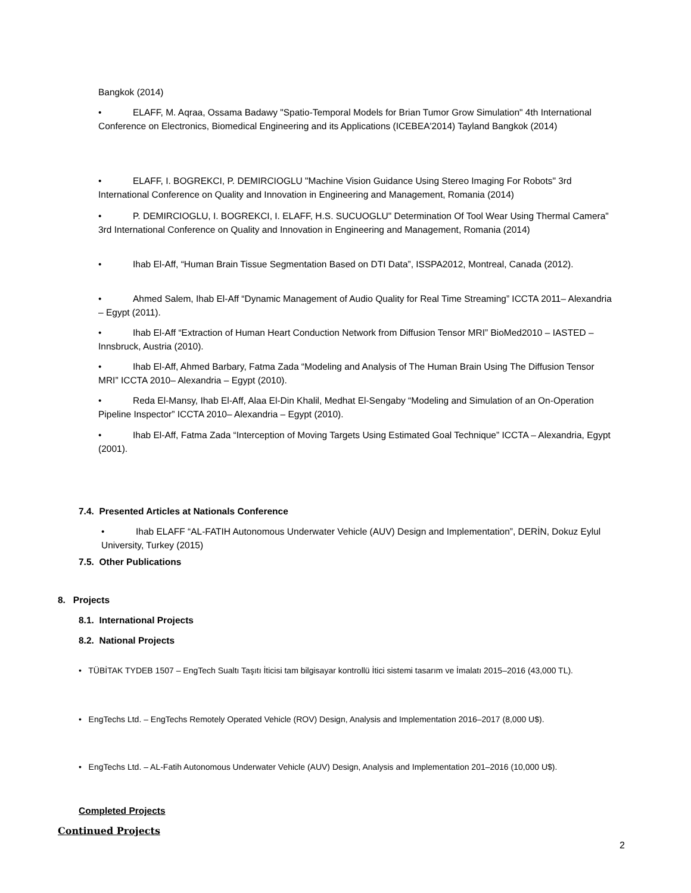Bangkok (2014)
• ELAFF, M. Aqraa, Ossama Badawy "Spatio-Temporal Models for Brian Tumor Grow Simulation" 4th International Conference on Electronics, Biomedical Engineering and its Applications (ICEBEA'2014) Tayland Bangkok (2014)
• ELAFF, I. BOGREKCI, P. DEMIRCIOGLU "Machine Vision Guidance Using Stereo Imaging For Robots" 3rd International Conference on Quality and Innovation in Engineering and Management, Romania (2014)
• P. DEMIRCIOGLU, I. BOGREKCI, I. ELAFF, H.S. SUCUOGLU" Determination Of Tool Wear Using Thermal Camera" 3rd International Conference on Quality and Innovation in Engineering and Management, Romania (2014)
• Ihab El-Aff, “Human Brain Tissue Segmentation Based on DTI Data”, ISSPA2012, Montreal, Canada (2012).
• Ahmed Salem, Ihab El-Aff “Dynamic Management of Audio Quality for Real Time Streaming” ICCTA 2011– Alexandria – Egypt (2011).
• Ihab El-Aff “Extraction of Human Heart Conduction Network from Diffusion Tensor MRI” BioMed2010 – IASTED – Innsbruck, Austria (2010).
• Ihab El-Aff, Ahmed Barbary, Fatma Zada “Modeling and Analysis of The Human Brain Using The Diffusion Tensor MRI” ICCTA 2010– Alexandria – Egypt (2010).
• Reda El-Mansy, Ihab El-Aff, Alaa El-Din Khalil, Medhat El-Sengaby “Modeling and Simulation of an On-Operation Pipeline Inspector” ICCTA 2010– Alexandria – Egypt (2010).
• Ihab El-Aff, Fatma Zada “Interception of Moving Targets Using Estimated Goal Technique” ICCTA – Alexandria, Egypt (2001).
7.4. Presented Articles at Nationals Conference
• Ihab ELAFF “AL-FATIH Autonomous Underwater Vehicle (AUV) Design and Implementation”, DERİN, Dokuz Eylul University, Turkey (2015)
7.5. Other Publications
8. Projects
8.1. International Projects
8.2. National Projects
• TÜBİTAK TYDEB 1507 – EngTech Sualtı Taşıtı İticisi tam bilgisayar kontrollü İtici sistemi tasarım ve İmalatı 2015–2016 (43,000 TL).
• EngTechs Ltd. – EngTechs Remotely Operated Vehicle (ROV) Design, Analysis and Implementation 2016–2017 (8,000 U$).
• EngTechs Ltd. – AL-Fatih Autonomous Underwater Vehicle (AUV) Design, Analysis and Implementation 201–2016 (10,000 U$).
Completed Projects
Continued Projects
2